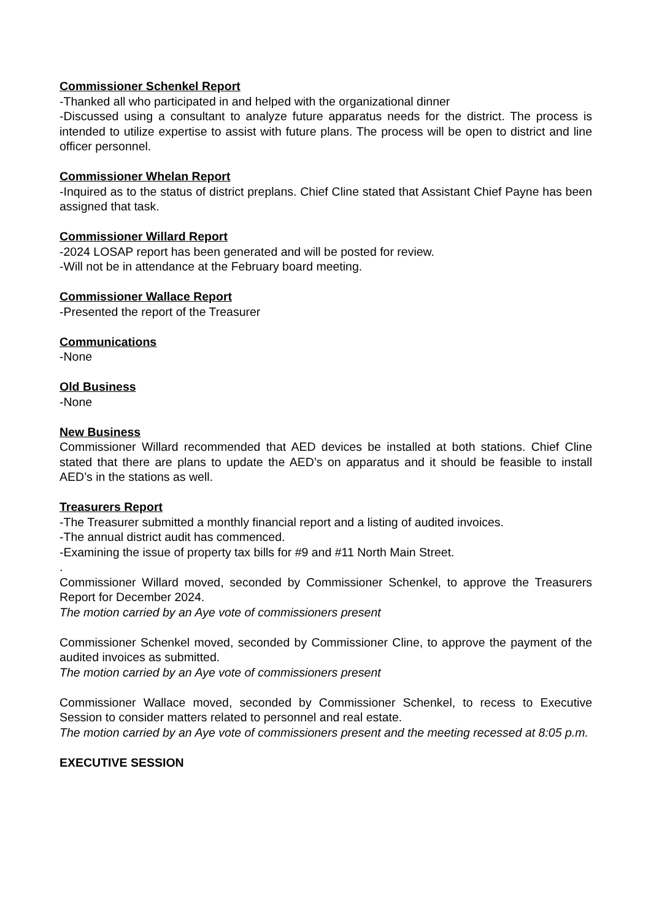Commissioner Schenkel Report
-Thanked all who participated in and helped with the organizational dinner
-Discussed using a consultant to analyze future apparatus needs for the district. The process is intended to utilize expertise to assist with future plans. The process will be open to district and line officer personnel.
Commissioner Whelan Report
-Inquired as to the status of district preplans. Chief Cline stated that Assistant Chief Payne has been assigned that task.
Commissioner Willard Report
-2024 LOSAP report has been generated and will be posted for review.
-Will not be in attendance at the February board meeting.
Commissioner Wallace Report
-Presented the report of the Treasurer
Communications
-None
Old Business
-None
New Business
Commissioner Willard recommended that AED devices be installed at both stations. Chief Cline stated that there are plans to update the AED’s on apparatus and it should be feasible to install AED’s in the stations as well.
Treasurers Report
-The Treasurer submitted a monthly financial report and a listing of audited invoices.
-The annual district audit has commenced.
-Examining the issue of property tax bills for #9 and #11 North Main Street.
.
Commissioner Willard moved, seconded by Commissioner Schenkel, to approve the Treasurers Report for December 2024.
The motion carried by an Aye vote of commissioners present
Commissioner Schenkel moved, seconded by Commissioner Cline, to approve the payment of the audited invoices as submitted.
The motion carried by an Aye vote of commissioners present
Commissioner Wallace moved, seconded by Commissioner Schenkel, to recess to Executive Session to consider matters related to personnel and real estate.
The motion carried by an Aye vote of commissioners present and the meeting recessed at 8:05 p.m.
EXECUTIVE SESSION